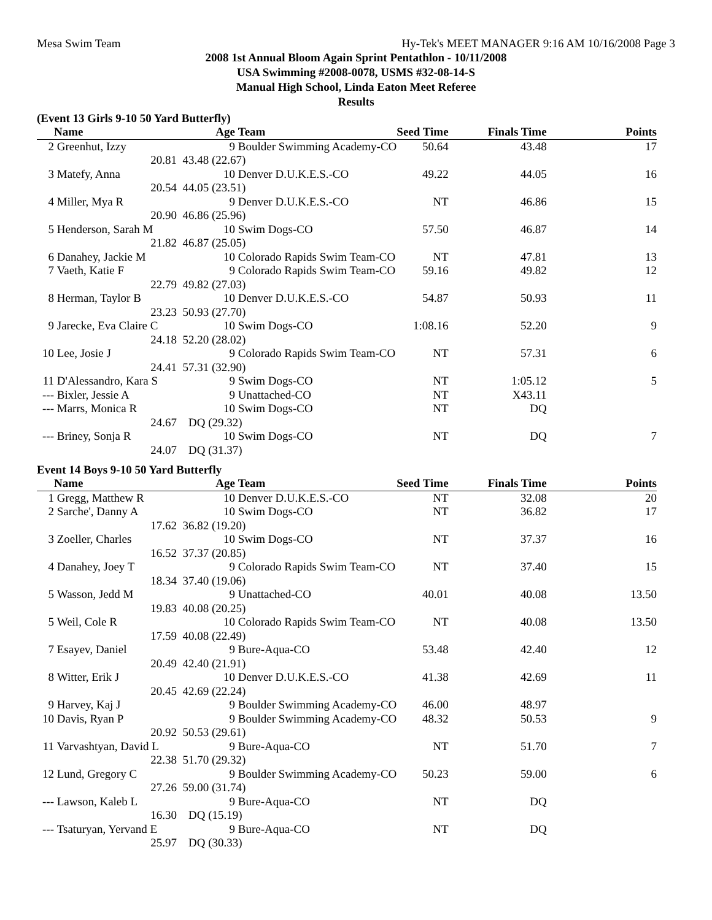Mesa Swim Team Hy-Tek's MEET MANAGER 9:16 AM 10/16/2008 Page 3
2008 1st Annual Bloom Again Sprint Pentathlon - 10/11/2008
USA Swimming #2008-0078, USMS #32-08-14-S
Manual High School, Linda Eaton Meet Referee
Results
(Event 13 Girls 9-10 50 Yard Butterfly)
| | Name | Age | Team | Seed Time | Finals Time | Points |
| --- | --- | --- | --- | --- | --- | --- |
| 2 | Greenhut, Izzy | 9 | Boulder Swimming Academy-CO | 50.64 | 43.48 | 17 |
| | 20.81 | 43.48 (22.67) | | | | |
| 3 | Matefy, Anna | 10 | Denver D.U.K.E.S.-CO | 49.22 | 44.05 | 16 |
| | 20.54 | 44.05 (23.51) | | | | |
| 4 | Miller, Mya R | 9 | Denver D.U.K.E.S.-CO | NT | 46.86 | 15 |
| | 20.90 | 46.86 (25.96) | | | | |
| 5 | Henderson, Sarah M | 10 | Swim Dogs-CO | 57.50 | 46.87 | 14 |
| | 21.82 | 46.87 (25.05) | | | | |
| 6 | Danahey, Jackie M | 10 | Colorado Rapids Swim Team-CO | NT | 47.81 | 13 |
| 7 | Vaeth, Katie F | 9 | Colorado Rapids Swim Team-CO | 59.16 | 49.82 | 12 |
| | 22.79 | 49.82 (27.03) | | | | |
| 8 | Herman, Taylor B | 10 | Denver D.U.K.E.S.-CO | 54.87 | 50.93 | 11 |
| | 23.23 | 50.93 (27.70) | | | | |
| 9 | Jarecke, Eva Claire C | 10 | Swim Dogs-CO | 1:08.16 | 52.20 | 9 |
| | 24.18 | 52.20 (28.02) | | | | |
| 10 | Lee, Josie J | 9 | Colorado Rapids Swim Team-CO | NT | 57.31 | 6 |
| | 24.41 | 57.31 (32.90) | | | | |
| 11 | D'Alessandro, Kara S | 9 | Swim Dogs-CO | NT | 1:05.12 | 5 |
| --- | Bixler, Jessie A | 9 | Unattached-CO | NT | X43.11 | |
| --- | Marrs, Monica R | 10 | Swim Dogs-CO | NT | DQ | |
| | 24.67 | DQ (29.32) | | | | |
| --- | Briney, Sonja R | 10 | Swim Dogs-CO | NT | DQ | 7 |
| | 24.07 | DQ (31.37) | | | | |
Event 14 Boys 9-10 50 Yard Butterfly
| | Name | Age | Team | Seed Time | Finals Time | Points |
| --- | --- | --- | --- | --- | --- | --- |
| 1 | Gregg, Matthew R | 10 | Denver D.U.K.E.S.-CO | NT | 32.08 | 20 |
| 2 | Sarche', Danny A | 10 | Swim Dogs-CO | NT | 36.82 | 17 |
| | 17.62 | 36.82 (19.20) | | | | |
| 3 | Zoeller, Charles | 10 | Swim Dogs-CO | NT | 37.37 | 16 |
| | 16.52 | 37.37 (20.85) | | | | |
| 4 | Danahey, Joey T | 9 | Colorado Rapids Swim Team-CO | NT | 37.40 | 15 |
| | 18.34 | 37.40 (19.06) | | | | |
| 5 | Wasson, Jedd M | 9 | Unattached-CO | 40.01 | 40.08 | 13.50 |
| | 19.83 | 40.08 (20.25) | | | | |
| 5 | Weil, Cole R | 10 | Colorado Rapids Swim Team-CO | NT | 40.08 | 13.50 |
| | 17.59 | 40.08 (22.49) | | | | |
| 7 | Esayev, Daniel | 9 | Bure-Aqua-CO | 53.48 | 42.40 | 12 |
| | 20.49 | 42.40 (21.91) | | | | |
| 8 | Witter, Erik J | 10 | Denver D.U.K.E.S.-CO | 41.38 | 42.69 | 11 |
| | 20.45 | 42.69 (22.24) | | | | |
| 9 | Harvey, Kaj J | 9 | Boulder Swimming Academy-CO | 46.00 | 48.97 | |
| 10 | Davis, Ryan P | 9 | Boulder Swimming Academy-CO | 48.32 | 50.53 | 9 |
| | 20.92 | 50.53 (29.61) | | | | |
| 11 | Varvashtyan, David L | 9 | Bure-Aqua-CO | NT | 51.70 | 7 |
| | 22.38 | 51.70 (29.32) | | | | |
| 12 | Lund, Gregory C | 9 | Boulder Swimming Academy-CO | 50.23 | 59.00 | 6 |
| | 27.26 | 59.00 (31.74) | | | | |
| --- | Lawson, Kaleb L | 9 | Bure-Aqua-CO | NT | DQ | |
| | 16.30 | DQ (15.19) | | | | |
| --- | Tsaturyan, Yervand E | 9 | Bure-Aqua-CO | NT | DQ | |
| | 25.97 | DQ (30.33) | | | | |